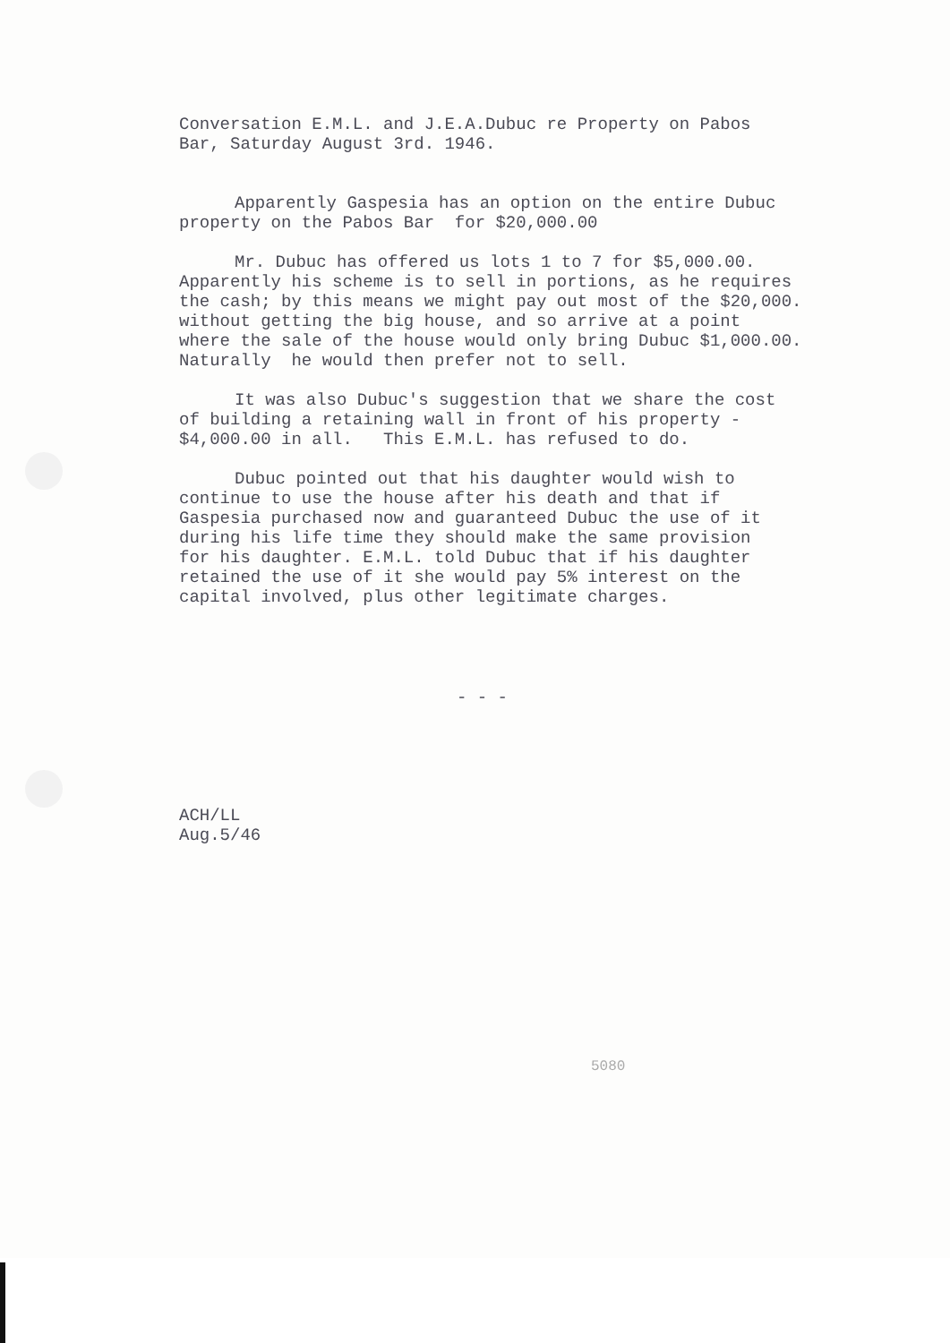Conversation E.M.L. and J.E.A.Dubuc re Property on Pabos Bar, Saturday August 3rd. 1946.
Apparently Gaspesia has an option on the entire Dubuc property on the Pabos Bar for $20,000.00
Mr. Dubuc has offered us lots 1 to 7 for $5,000.00. Apparently his scheme is to sell in portions, as he requires the cash; by this means we might pay out most of the $20,000. without getting the big house, and so arrive at a point where the sale of the house would only bring Dubuc $1,000.00. Naturally he would then prefer not to sell.
It was also Dubuc's suggestion that we share the cost of building a retaining wall in front of his property - $4,000.00 in all. This E.M.L. has refused to do.
Dubuc pointed out that his daughter would wish to continue to use the house after his death and that if Gaspesia purchased now and guaranteed Dubuc the use of it during his life time they should make the same provision for his daughter. E.M.L. told Dubuc that if his daughter retained the use of it she would pay 5% interest on the capital involved, plus other legitimate charges.
- - -
ACH/LL Aug.5/46
5080